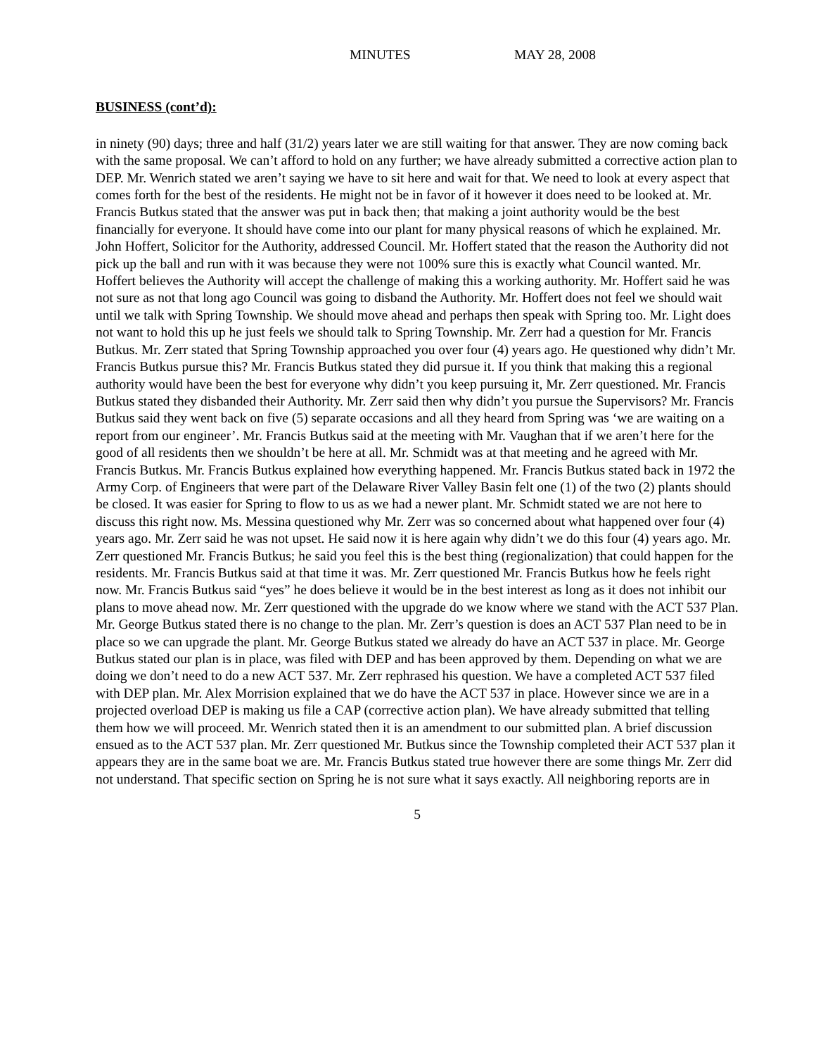MINUTES MAY 28, 2008
BUSINESS (cont’d):
in ninety (90) days; three and half (31/2) years later we are still waiting for that answer. They are now coming back with the same proposal. We can’t afford to hold on any further; we have already submitted a corrective action plan to DEP. Mr. Wenrich stated we aren’t saying we have to sit here and wait for that. We need to look at every aspect that comes forth for the best of the residents. He might not be in favor of it however it does need to be looked at. Mr. Francis Butkus stated that the answer was put in back then; that making a joint authority would be the best financially for everyone. It should have come into our plant for many physical reasons of which he explained. Mr. John Hoffert, Solicitor for the Authority, addressed Council. Mr. Hoffert stated that the reason the Authority did not pick up the ball and run with it was because they were not 100% sure this is exactly what Council wanted. Mr. Hoffert believes the Authority will accept the challenge of making this a working authority. Mr. Hoffert said he was not sure as not that long ago Council was going to disband the Authority. Mr. Hoffert does not feel we should wait until we talk with Spring Township. We should move ahead and perhaps then speak with Spring too. Mr. Light does not want to hold this up he just feels we should talk to Spring Township. Mr. Zerr had a question for Mr. Francis Butkus. Mr. Zerr stated that Spring Township approached you over four (4) years ago. He questioned why didn’t Mr. Francis Butkus pursue this? Mr. Francis Butkus stated they did pursue it. If you think that making this a regional authority would have been the best for everyone why didn’t you keep pursuing it, Mr. Zerr questioned. Mr. Francis Butkus stated they disbanded their Authority. Mr. Zerr said then why didn’t you pursue the Supervisors? Mr. Francis Butkus said they went back on five (5) separate occasions and all they heard from Spring was ‘we are waiting on a report from our engineer’. Mr. Francis Butkus said at the meeting with Mr. Vaughan that if we aren’t here for the good of all residents then we shouldn’t be here at all. Mr. Schmidt was at that meeting and he agreed with Mr. Francis Butkus. Mr. Francis Butkus explained how everything happened. Mr. Francis Butkus stated back in 1972 the Army Corp. of Engineers that were part of the Delaware River Valley Basin felt one (1) of the two (2) plants should be closed. It was easier for Spring to flow to us as we had a newer plant. Mr. Schmidt stated we are not here to discuss this right now. Ms. Messina questioned why Mr. Zerr was so concerned about what happened over four (4) years ago. Mr. Zerr said he was not upset. He said now it is here again why didn’t we do this four (4) years ago. Mr. Zerr questioned Mr. Francis Butkus; he said you feel this is the best thing (regionalization) that could happen for the residents. Mr. Francis Butkus said at that time it was. Mr. Zerr questioned Mr. Francis Butkus how he feels right now. Mr. Francis Butkus said “yes” he does believe it would be in the best interest as long as it does not inhibit our plans to move ahead now. Mr. Zerr questioned with the upgrade do we know where we stand with the ACT 537 Plan. Mr. George Butkus stated there is no change to the plan. Mr. Zerr’s question is does an ACT 537 Plan need to be in place so we can upgrade the plant. Mr. George Butkus stated we already do have an ACT 537 in place. Mr. George Butkus stated our plan is in place, was filed with DEP and has been approved by them. Depending on what we are doing we don’t need to do a new ACT 537. Mr. Zerr rephrased his question. We have a completed ACT 537 filed with DEP plan. Mr. Alex Morrision explained that we do have the ACT 537 in place. However since we are in a projected overload DEP is making us file a CAP (corrective action plan). We have already submitted that telling them how we will proceed. Mr. Wenrich stated then it is an amendment to our submitted plan. A brief discussion ensued as to the ACT 537 plan. Mr. Zerr questioned Mr. Butkus since the Township completed their ACT 537 plan it appears they are in the same boat we are. Mr. Francis Butkus stated true however there are some things Mr. Zerr did not understand. That specific section on Spring he is not sure what it says exactly. All neighboring reports are in
5